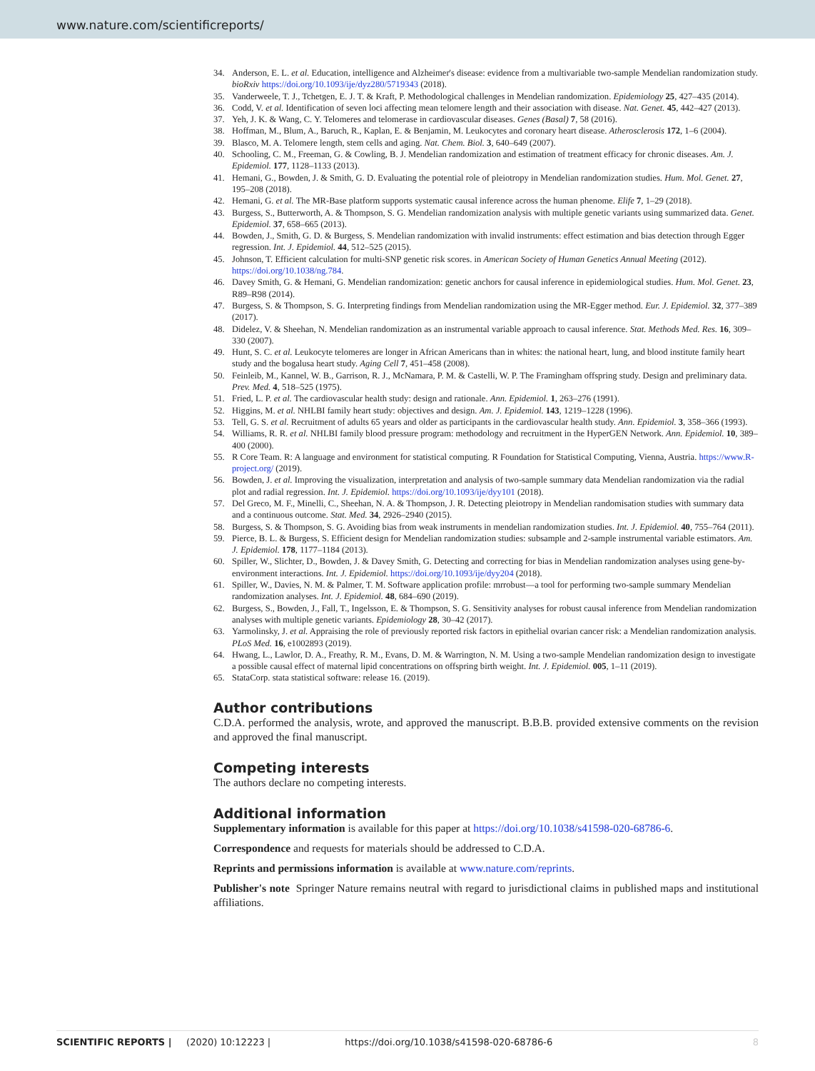www.nature.com/scientificreports/
34. Anderson, E. L. et al. Education, intelligence and Alzheimer's disease: evidence from a multivariable two-sample Mendelian randomization study. bioRxiv https://doi.org/10.1093/ije/dyz280/5719343 (2018).
35. Vanderweele, T. J., Tchetgen, E. J. T. & Kraft, P. Methodological challenges in Mendelian randomization. Epidemiology 25, 427–435 (2014).
36. Codd, V. et al. Identification of seven loci affecting mean telomere length and their association with disease. Nat. Genet. 45, 442–427 (2013).
37. Yeh, J. K. & Wang, C. Y. Telomeres and telomerase in cardiovascular diseases. Genes (Basal) 7, 58 (2016).
38. Hoffman, M., Blum, A., Baruch, R., Kaplan, E. & Benjamin, M. Leukocytes and coronary heart disease. Atherosclerosis 172, 1–6 (2004).
39. Blasco, M. A. Telomere length, stem cells and aging. Nat. Chem. Biol. 3, 640–649 (2007).
40. Schooling, C. M., Freeman, G. & Cowling, B. J. Mendelian randomization and estimation of treatment efficacy for chronic diseases. Am. J. Epidemiol. 177, 1128–1133 (2013).
41. Hemani, G., Bowden, J. & Smith, G. D. Evaluating the potential role of pleiotropy in Mendelian randomization studies. Hum. Mol. Genet. 27, 195–208 (2018).
42. Hemani, G. et al. The MR-Base platform supports systematic causal inference across the human phenome. Elife 7, 1–29 (2018).
43. Burgess, S., Butterworth, A. & Thompson, S. G. Mendelian randomization analysis with multiple genetic variants using summarized data. Genet. Epidemiol. 37, 658–665 (2013).
44. Bowden, J., Smith, G. D. & Burgess, S. Mendelian randomization with invalid instruments: effect estimation and bias detection through Egger regression. Int. J. Epidemiol. 44, 512–525 (2015).
45. Johnson, T. Efficient calculation for multi-SNP genetic risk scores. in American Society of Human Genetics Annual Meeting (2012). https://doi.org/10.1038/ng.784.
46. Davey Smith, G. & Hemani, G. Mendelian randomization: genetic anchors for causal inference in epidemiological studies. Hum. Mol. Genet. 23, R89–R98 (2014).
47. Burgess, S. & Thompson, S. G. Interpreting findings from Mendelian randomization using the MR-Egger method. Eur. J. Epidemiol. 32, 377–389 (2017).
48. Didelez, V. & Sheehan, N. Mendelian randomization as an instrumental variable approach to causal inference. Stat. Methods Med. Res. 16, 309–330 (2007).
49. Hunt, S. C. et al. Leukocyte telomeres are longer in African Americans than in whites: the national heart, lung, and blood institute family heart study and the bogalusa heart study. Aging Cell 7, 451–458 (2008).
50. Feinleib, M., Kannel, W. B., Garrison, R. J., McNamara, P. M. & Castelli, W. P. The Framingham offspring study. Design and preliminary data. Prev. Med. 4, 518–525 (1975).
51. Fried, L. P. et al. The cardiovascular health study: design and rationale. Ann. Epidemiol. 1, 263–276 (1991).
52. Higgins, M. et al. NHLBI family heart study: objectives and design. Am. J. Epidemiol. 143, 1219–1228 (1996).
53. Tell, G. S. et al. Recruitment of adults 65 years and older as participants in the cardiovascular health study. Ann. Epidemiol. 3, 358–366 (1993).
54. Williams, R. R. et al. NHLBI family blood pressure program: methodology and recruitment in the HyperGEN Network. Ann. Epidemiol. 10, 389–400 (2000).
55. R Core Team. R: A language and environment for statistical computing. R Foundation for Statistical Computing, Vienna, Austria. https://www.R-project.org/ (2019).
56. Bowden, J. et al. Improving the visualization, interpretation and analysis of two-sample summary data Mendelian randomization via the radial plot and radial regression. Int. J. Epidemiol. https://doi.org/10.1093/ije/dyy101 (2018).
57. Del Greco, M. F., Minelli, C., Sheehan, N. A. & Thompson, J. R. Detecting pleiotropy in Mendelian randomisation studies with summary data and a continuous outcome. Stat. Med. 34, 2926–2940 (2015).
58. Burgess, S. & Thompson, S. G. Avoiding bias from weak instruments in mendelian randomization studies. Int. J. Epidemiol. 40, 755–764 (2011).
59. Pierce, B. L. & Burgess, S. Efficient design for Mendelian randomization studies: subsample and 2-sample instrumental variable estimators. Am. J. Epidemiol. 178, 1177–1184 (2013).
60. Spiller, W., Slichter, D., Bowden, J. & Davey Smith, G. Detecting and correcting for bias in Mendelian randomization analyses using gene-by-environment interactions. Int. J. Epidemiol. https://doi.org/10.1093/ije/dyy204 (2018).
61. Spiller, W., Davies, N. M. & Palmer, T. M. Software application profile: mrrobust—a tool for performing two-sample summary Mendelian randomization analyses. Int. J. Epidemiol. 48, 684–690 (2019).
62. Burgess, S., Bowden, J., Fall, T., Ingelsson, E. & Thompson, S. G. Sensitivity analyses for robust causal inference from Mendelian randomization analyses with multiple genetic variants. Epidemiology 28, 30–42 (2017).
63. Yarmolinsky, J. et al. Appraising the role of previously reported risk factors in epithelial ovarian cancer risk: a Mendelian randomization analysis. PLoS Med. 16, e1002893 (2019).
64. Hwang, L., Lawlor, D. A., Freathy, R. M., Evans, D. M. & Warrington, N. M. Using a two-sample Mendelian randomization design to investigate a possible causal effect of maternal lipid concentrations on offspring birth weight. Int. J. Epidemiol. 005, 1–11 (2019).
65. StataCorp. stata statistical software: release 16. (2019).
Author contributions
C.D.A. performed the analysis, wrote, and approved the manuscript. B.B.B. provided extensive comments on the revision and approved the final manuscript.
Competing interests
The authors declare no competing interests.
Additional information
Supplementary information is available for this paper at https://doi.org/10.1038/s41598-020-68786-6.
Correspondence and requests for materials should be addressed to C.D.A.
Reprints and permissions information is available at www.nature.com/reprints.
Publisher's note Springer Nature remains neutral with regard to jurisdictional claims in published maps and institutional affiliations.
SCIENTIFIC REPORTS | (2020) 10:12223 | https://doi.org/10.1038/s41598-020-68786-6 8